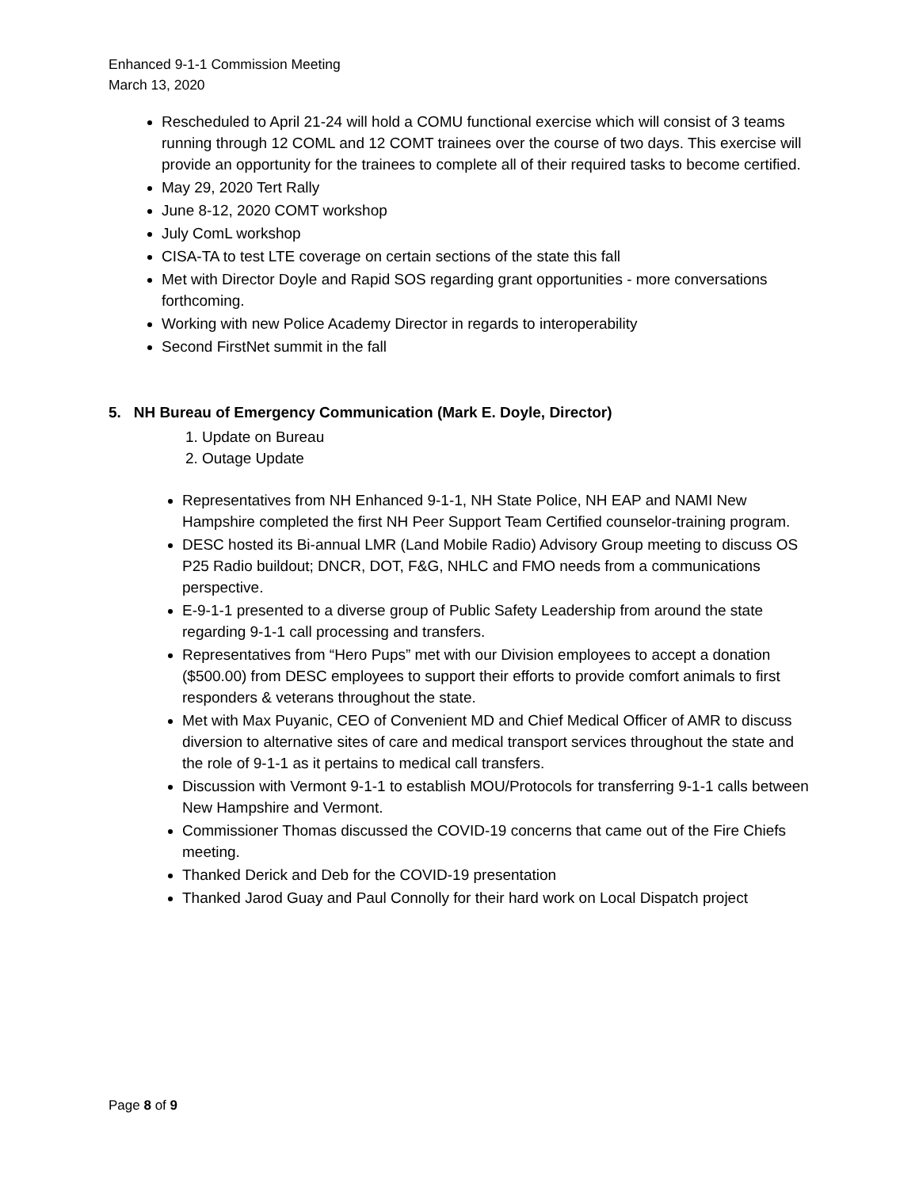Enhanced 9-1-1 Commission Meeting
March 13, 2020
Rescheduled to April 21-24 will hold a COMU functional exercise which will consist of 3 teams running through 12 COML and 12 COMT trainees over the course of two days. This exercise will provide an opportunity for the trainees to complete all of their required tasks to become certified.
May 29, 2020 Tert Rally
June 8-12, 2020 COMT workshop
July ComL workshop
CISA-TA to test LTE coverage on certain sections of the state this fall
Met with Director Doyle and Rapid SOS regarding grant opportunities - more conversations forthcoming.
Working with new Police Academy Director in regards to interoperability
Second FirstNet summit in the fall
5. NH Bureau of Emergency Communication (Mark E. Doyle, Director)
1. Update on Bureau
2. Outage Update
Representatives from NH Enhanced 9-1-1, NH State Police, NH EAP and NAMI New Hampshire completed the first NH Peer Support Team Certified counselor-training program.
DESC hosted its Bi-annual LMR (Land Mobile Radio) Advisory Group meeting to discuss OS P25 Radio buildout; DNCR, DOT, F&G, NHLC and FMO needs from a communications perspective.
E-9-1-1 presented to a diverse group of Public Safety Leadership from around the state regarding 9-1-1 call processing and transfers.
Representatives from “Hero Pups” met with our Division employees to accept a donation ($500.00) from DESC employees to support their efforts to provide comfort animals to first responders & veterans throughout the state.
Met with Max Puyanic, CEO of Convenient MD and Chief Medical Officer of AMR to discuss diversion to alternative sites of care and medical transport services throughout the state and the role of 9-1-1 as it pertains to medical call transfers.
Discussion with Vermont 9-1-1 to establish MOU/Protocols for transferring 9-1-1 calls between New Hampshire and Vermont.
Commissioner Thomas discussed the COVID-19 concerns that came out of the Fire Chiefs meeting.
Thanked Derick and Deb for the COVID-19 presentation
Thanked Jarod Guay and Paul Connolly for their hard work on Local Dispatch project
Page 8 of 9